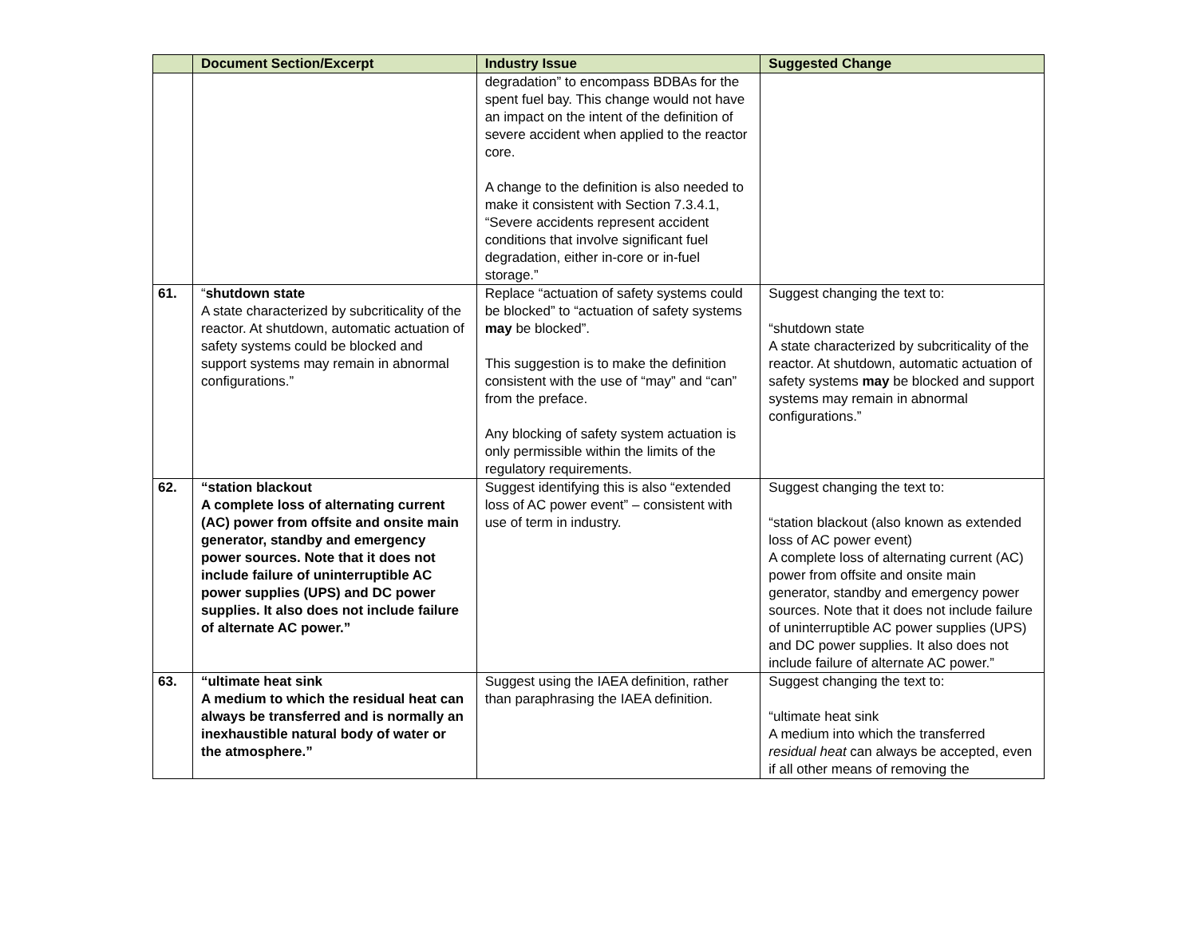| | Document Section/Excerpt | Industry Issue | Suggested Change |
| --- | --- | --- | --- |
| | | degradation” to encompass BDBAs for the spent fuel bay. This change would not have an impact on the intent of the definition of severe accident when applied to the reactor core. A change to the definition is also needed to make it consistent with Section 7.3.4.1, “Severe accidents represent accident conditions that involve significant fuel degradation, either in-core or in-fuel storage.” | |
| 61. | “ shutdown state A state characterized by subcriticality of the reactor. At shutdown, automatic actuation of safety systems could be blocked and support systems may remain in abnormal configurations.” | Replace “actuation of safety systems could be blocked” to “actuation of safety systems may be blocked”. This suggestion is to make the definition consistent with the use of “may” and “can” from the preface. Any blocking of safety system actuation is only permissible within the limits of the regulatory requirements. | Suggest changing the text to: “shutdown state A state characterized by subcriticality of the reactor. At shutdown, automatic actuation of safety systems may be blocked and support systems may remain in abnormal configurations.” |
| 62. | “station blackout A complete loss of alternating current (AC) power from offsite and onsite main generator, standby and emergency power sources. Note that it does not include failure of uninterruptible AC power supplies (UPS) and DC power supplies. It also does not include failure of alternate AC power.” | Suggest identifying this is also “extended loss of AC power event” – consistent with use of term in industry. | Suggest changing the text to: “station blackout (also known as extended loss of AC power event) A complete loss of alternating current (AC) power from offsite and onsite main generator, standby and emergency power sources. Note that it does not include failure of uninterruptible AC power supplies (UPS) and DC power supplies. It also does not include failure of alternate AC power.” |
| 63. | “ultimate heat sink A medium to which the residual heat can always be transferred and is normally an inexhaustible natural body of water or the atmosphere.” | Suggest using the IAEA definition, rather than paraphrasing the IAEA definition. | Suggest changing the text to: “ultimate heat sink A medium into which the transferred residual heat can always be accepted, even if all other means of removing the |